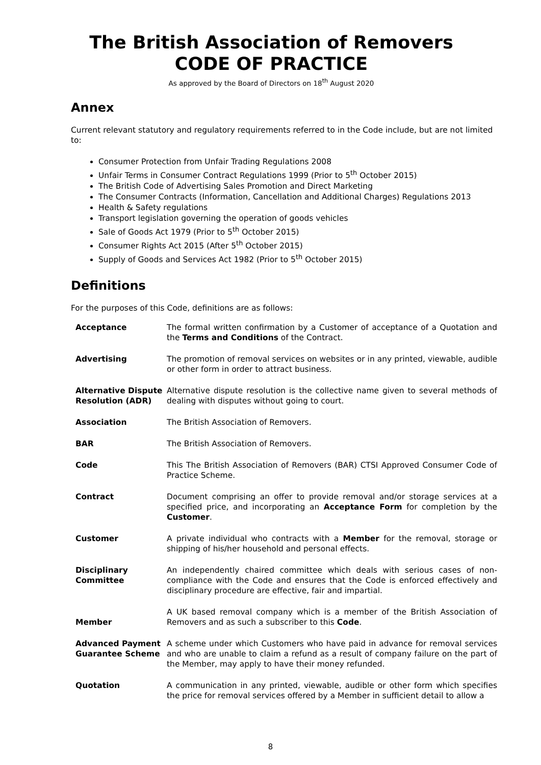The British Association of Removers
CODE OF PRACTICE
As approved by the Board of Directors on 18<sup>th</sup> August 2020
Annex
Current relevant statutory and regulatory requirements referred to in the Code include, but are not limited to:
Consumer Protection from Unfair Trading Regulations 2008
Unfair Terms in Consumer Contract Regulations 1999 (Prior to 5<sup>th</sup> October 2015)
The British Code of Advertising Sales Promotion and Direct Marketing
The Consumer Contracts (Information, Cancellation and Additional Charges) Regulations 2013
Health & Safety regulations
Transport legislation governing the operation of goods vehicles
Sale of Goods Act 1979 (Prior to 5<sup>th</sup> October 2015)
Consumer Rights Act 2015 (After 5<sup>th</sup> October 2015)
Supply of Goods and Services Act 1982 (Prior to 5<sup>th</sup> October 2015)
Definitions
For the purposes of this Code, definitions are as follows:
| Acceptance | The formal written confirmation by a Customer of acceptance of a Quotation and the Terms and Conditions of the Contract. |
| Advertising | The promotion of removal services on websites or in any printed, viewable, audible or other form in order to attract business. |
| Alternative Dispute Resolution (ADR) | Alternative dispute resolution is the collective name given to several methods of dealing with disputes without going to court. |
| Association | The British Association of Removers. |
| BAR | The British Association of Removers. |
| Code | This The British Association of Removers (BAR) CTSI Approved Consumer Code of Practice Scheme. |
| Contract | Document comprising an offer to provide removal and/or storage services at a specified price, and incorporating an Acceptance Form for completion by the Customer . |
| Customer | A private individual who contracts with a Member for the removal, storage or shipping of his/her household and personal effects. |
| Disciplinary Committee | An independently chaired committee which deals with serious cases of non-compliance with the Code and ensures that the Code is enforced effectively and disciplinary procedure are effective, fair and impartial. |
| Member | A UK based removal company which is a member of the British Association of Removers and as such a subscriber to this Code . |
| Advanced Payment Guarantee Scheme | A scheme under which Customers who have paid in advance for removal services and who are unable to claim a refund as a result of company failure on the part of the Member, may apply to have their money refunded. |
| Quotation | A communication in any printed, viewable, audible or other form which specifies the price for removal services offered by a Member in sufficient detail to allow a |
8